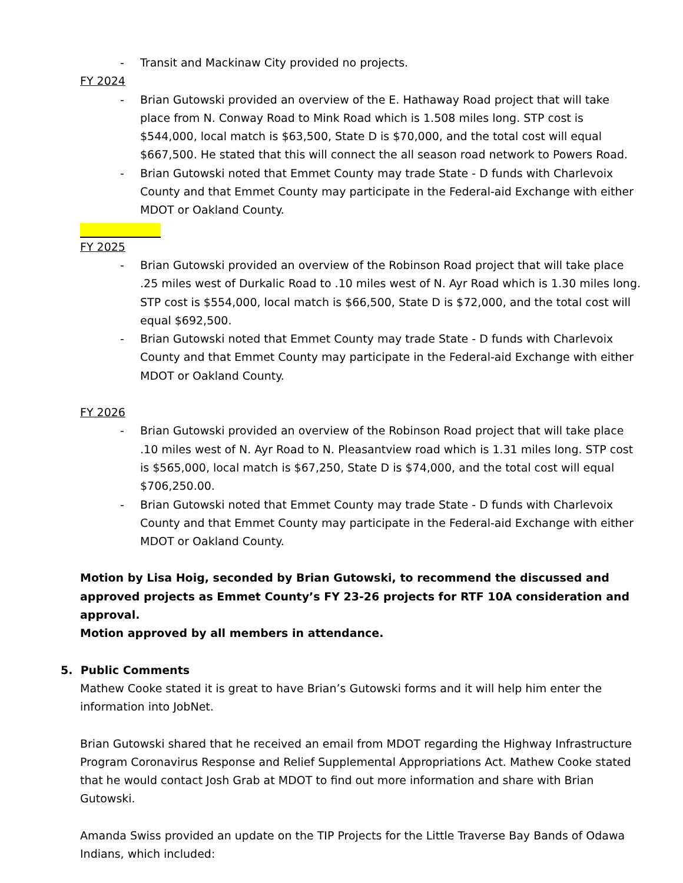- Transit and Mackinaw City provided no projects.
FY 2024
- Brian Gutowski provided an overview of the E. Hathaway Road project that will take place from N. Conway Road to Mink Road which is 1.508 miles long. STP cost is $544,000, local match is $63,500, State D is $70,000, and the total cost will equal $667,500. He stated that this will connect the all season road network to Powers Road.
- Brian Gutowski noted that Emmet County may trade State - D funds with Charlevoix County and that Emmet County may participate in the Federal-aid Exchange with either MDOT or Oakland County.
FY 2025
- Brian Gutowski provided an overview of the Robinson Road project that will take place .25 miles west of Durkalic Road to .10 miles west of N. Ayr Road which is 1.30 miles long. STP cost is $554,000, local match is $66,500, State D is $72,000, and the total cost will equal $692,500.
- Brian Gutowski noted that Emmet County may trade State - D funds with Charlevoix County and that Emmet County may participate in the Federal-aid Exchange with either MDOT or Oakland County.
FY 2026
- Brian Gutowski provided an overview of the Robinson Road project that will take place .10 miles west of N. Ayr Road to N. Pleasantview road which is 1.31 miles long. STP cost is $565,000, local match is $67,250, State D is $74,000, and the total cost will equal $706,250.00.
- Brian Gutowski noted that Emmet County may trade State - D funds with Charlevoix County and that Emmet County may participate in the Federal-aid Exchange with either MDOT or Oakland County.
Motion by Lisa Hoig, seconded by Brian Gutowski, to recommend the discussed and approved projects as Emmet County’s FY 23-26 projects for RTF 10A consideration and approval.
Motion approved by all members in attendance.
5. Public Comments
Mathew Cooke stated it is great to have Brian’s Gutowski forms and it will help him enter the information into JobNet.
Brian Gutowski shared that he received an email from MDOT regarding the Highway Infrastructure Program Coronavirus Response and Relief Supplemental Appropriations Act. Mathew Cooke stated that he would contact Josh Grab at MDOT to find out more information and share with Brian Gutowski.
Amanda Swiss provided an update on the TIP Projects for the Little Traverse Bay Bands of Odawa Indians, which included: